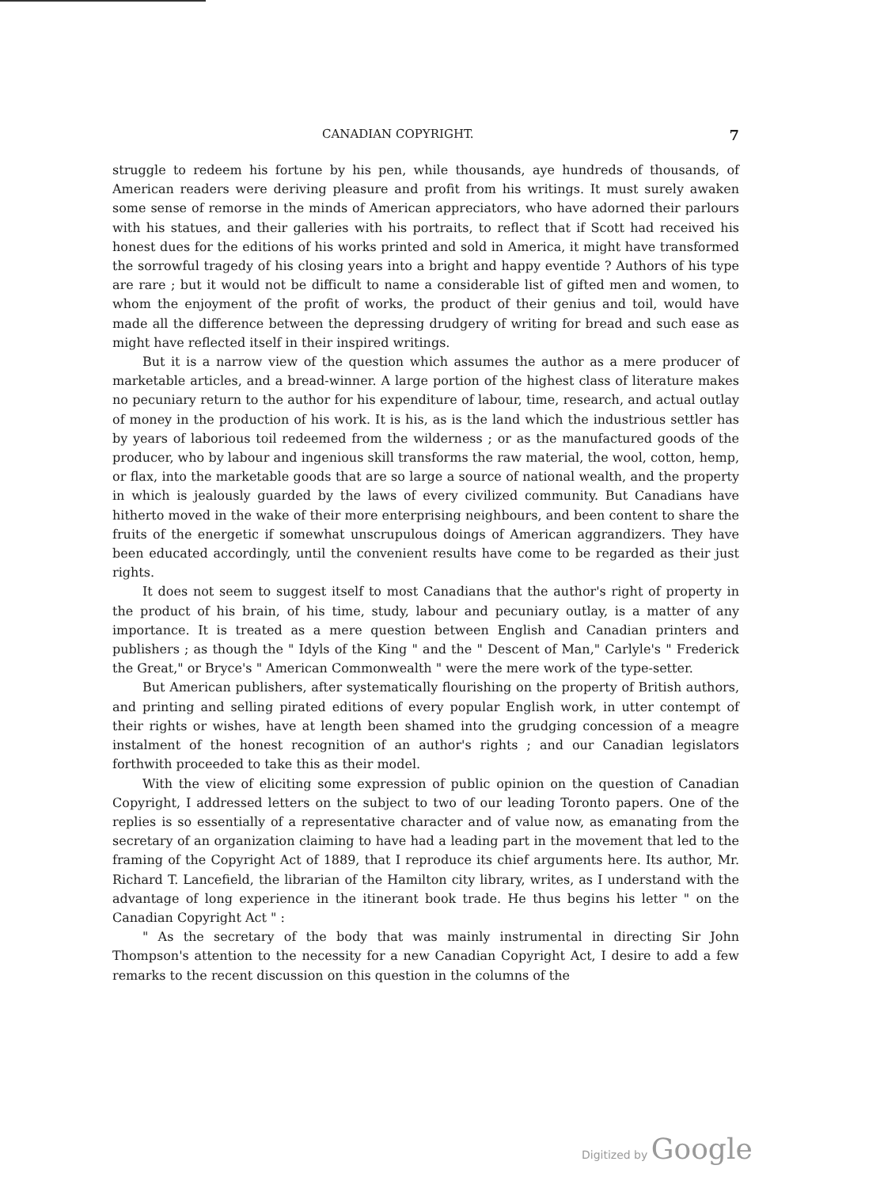CANADIAN COPYRIGHT. 7
struggle to redeem his fortune by his pen, while thousands, aye hundreds of thousands, of American readers were deriving pleasure and profit from his writings. It must surely awaken some sense of remorse in the minds of American appreciators, who have adorned their parlours with his statues, and their galleries with his portraits, to reflect that if Scott had received his honest dues for the editions of his works printed and sold in America, it might have transformed the sorrowful tragedy of his closing years into a bright and happy eventide ? Authors of his type are rare ; but it would not be difficult to name a considerable list of gifted men and women, to whom the enjoyment of the profit of works, the product of their genius and toil, would have made all the difference between the depressing drudgery of writing for bread and such ease as might have reflected itself in their inspired writings.
But it is a narrow view of the question which assumes the author as a mere producer of marketable articles, and a bread-winner. A large portion of the highest class of literature makes no pecuniary return to the author for his expenditure of labour, time, research, and actual outlay of money in the production of his work. It is his, as is the land which the industrious settler has by years of laborious toil redeemed from the wilderness ; or as the manufactured goods of the producer, who by labour and ingenious skill transforms the raw material, the wool, cotton, hemp, or flax, into the marketable goods that are so large a source of national wealth, and the property in which is jealously guarded by the laws of every civilized community. But Canadians have hitherto moved in the wake of their more enterprising neighbours, and been content to share the fruits of the energetic if somewhat unscrupulous doings of American aggrandizers. They have been educated accordingly, until the convenient results have come to be regarded as their just rights.
It does not seem to suggest itself to most Canadians that the author's right of property in the product of his brain, of his time, study, labour and pecuniary outlay, is a matter of any importance. It is treated as a mere question between English and Canadian printers and publishers ; as though the " Idyls of the King " and the " Descent of Man," Carlyle's " Frederick the Great," or Bryce's " American Commonwealth " were the mere work of the type-setter.
But American publishers, after systematically flourishing on the property of British authors, and printing and selling pirated editions of every popular English work, in utter contempt of their rights or wishes, have at length been shamed into the grudging concession of a meagre instalment of the honest recognition of an author's rights ; and our Canadian legislators forthwith proceeded to take this as their model.
With the view of eliciting some expression of public opinion on the question of Canadian Copyright, I addressed letters on the subject to two of our leading Toronto papers. One of the replies is so essentially of a representative character and of value now, as emanating from the secretary of an organization claiming to have had a leading part in the movement that led to the framing of the Copyright Act of 1889, that I reproduce its chief arguments here. Its author, Mr. Richard T. Lancefield, the librarian of the Hamilton city library, writes, as I understand with the advantage of long experience in the itinerant book trade. He thus begins his letter " on the Canadian Copyright Act " :
" As the secretary of the body that was mainly instrumental in directing Sir John Thompson's attention to the necessity for a new Canadian Copyright Act, I desire to add a few remarks to the recent discussion on this question in the columns of the
Digitized by Google